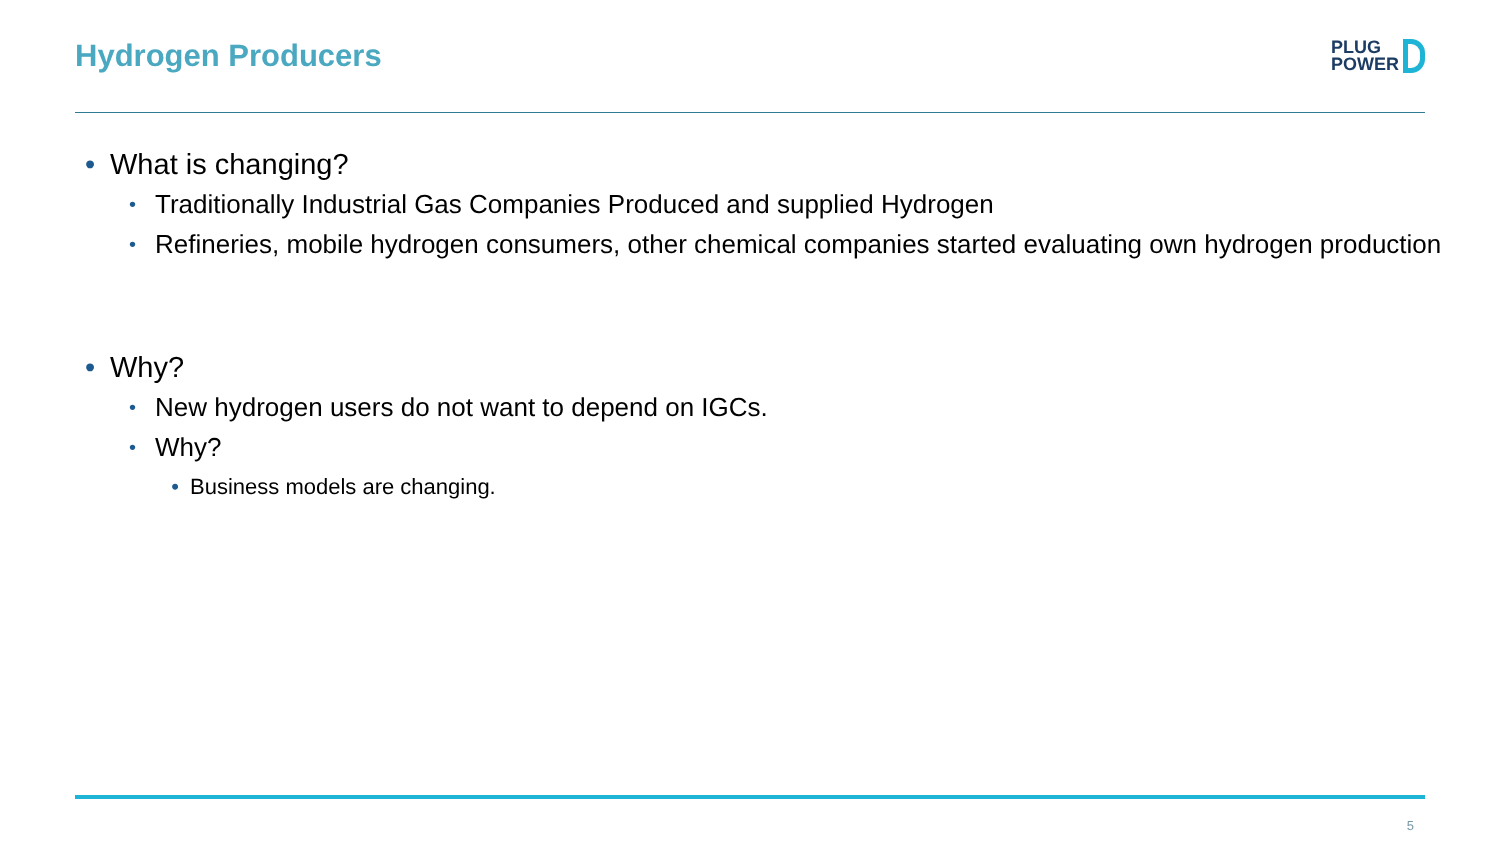Hydrogen Producers
PLUG
POWER
• What is changing?
• Traditionally Industrial Gas Companies Produced and supplied Hydrogen
• Refineries, mobile hydrogen consumers, other chemical companies started evaluating own hydrogen production
• Why?
• New hydrogen users do not want to depend on IGCs.
• Why?
• Business models are changing.
5